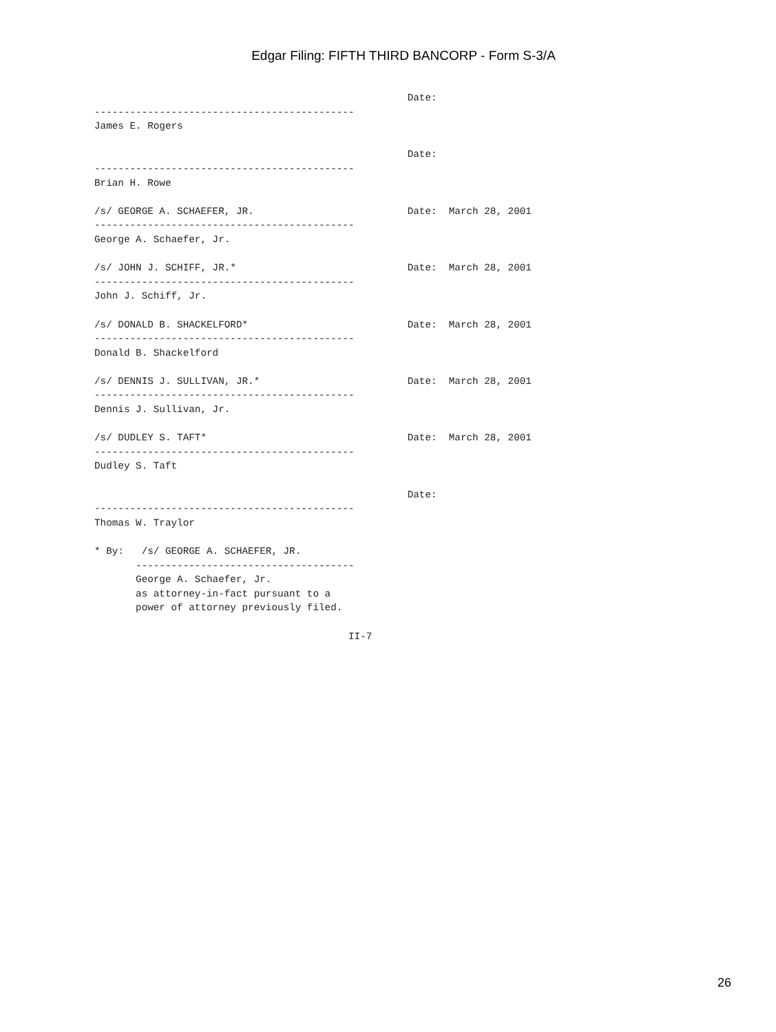Edgar Filing: FIFTH THIRD BANCORP - Form S-3/A
                                                     Date:
--------------------------------------------
James E. Rogers

                                                     Date:
--------------------------------------------
Brian H. Rowe

/s/ GEORGE A. SCHAEFER, JR.                          Date:  March 28, 2001
--------------------------------------------
George A. Schaefer, Jr.

/s/ JOHN J. SCHIFF, JR.*                             Date:  March 28, 2001
--------------------------------------------
John J. Schiff, Jr.

/s/ DONALD B. SHACKELFORD*                           Date:  March 28, 2001
--------------------------------------------
Donald B. Shackelford

/s/ DENNIS J. SULLIVAN, JR.*                         Date:  March 28, 2001
--------------------------------------------
Dennis J. Sullivan, Jr.

/s/ DUDLEY S. TAFT*                                  Date:  March 28, 2001
--------------------------------------------
Dudley S. Taft

                                                     Date:
--------------------------------------------
Thomas W. Traylor

* By:   /s/ GEORGE A. SCHAEFER, JR.
       -------------------------------------
       George A. Schaefer, Jr.
       as attorney-in-fact pursuant to a
       power of attorney previously filed.

                                           II-7
26